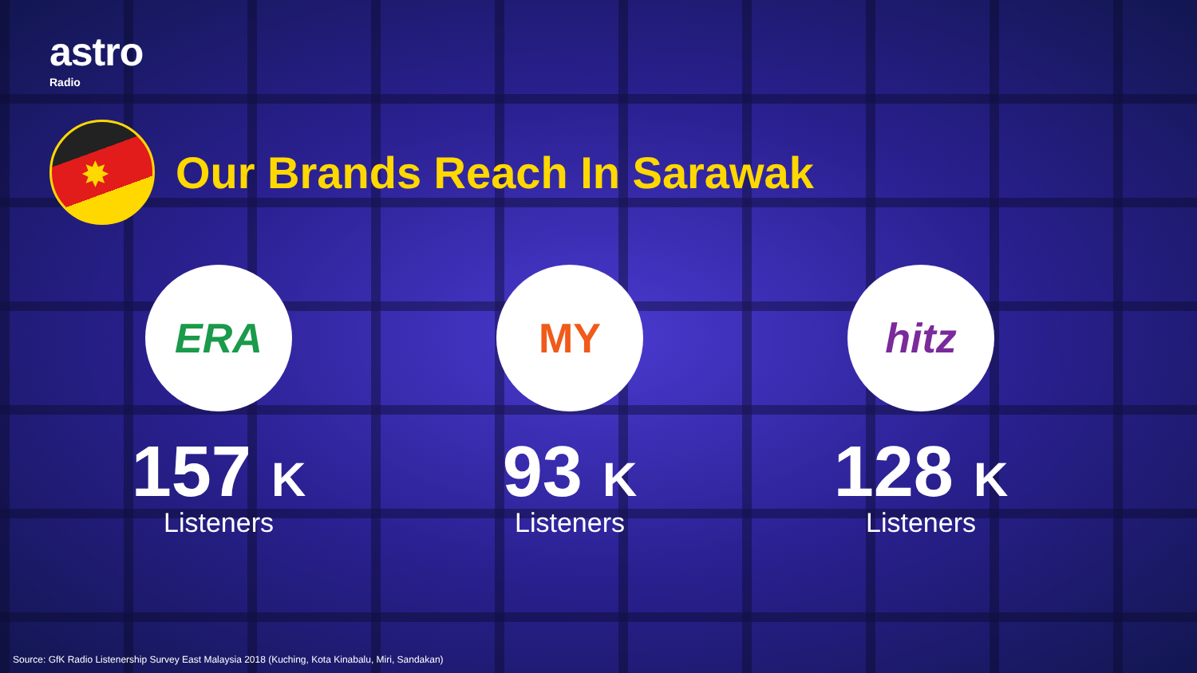astro
Radio
✸
Our Brands Reach In Sarawak
ERA
157 K
Listeners
MY
93 K
Listeners
hitz
128 K
Listeners
Source: GfK Radio Listenership Survey East Malaysia 2018 (Kuching, Kota Kinabalu, Miri, Sandakan)